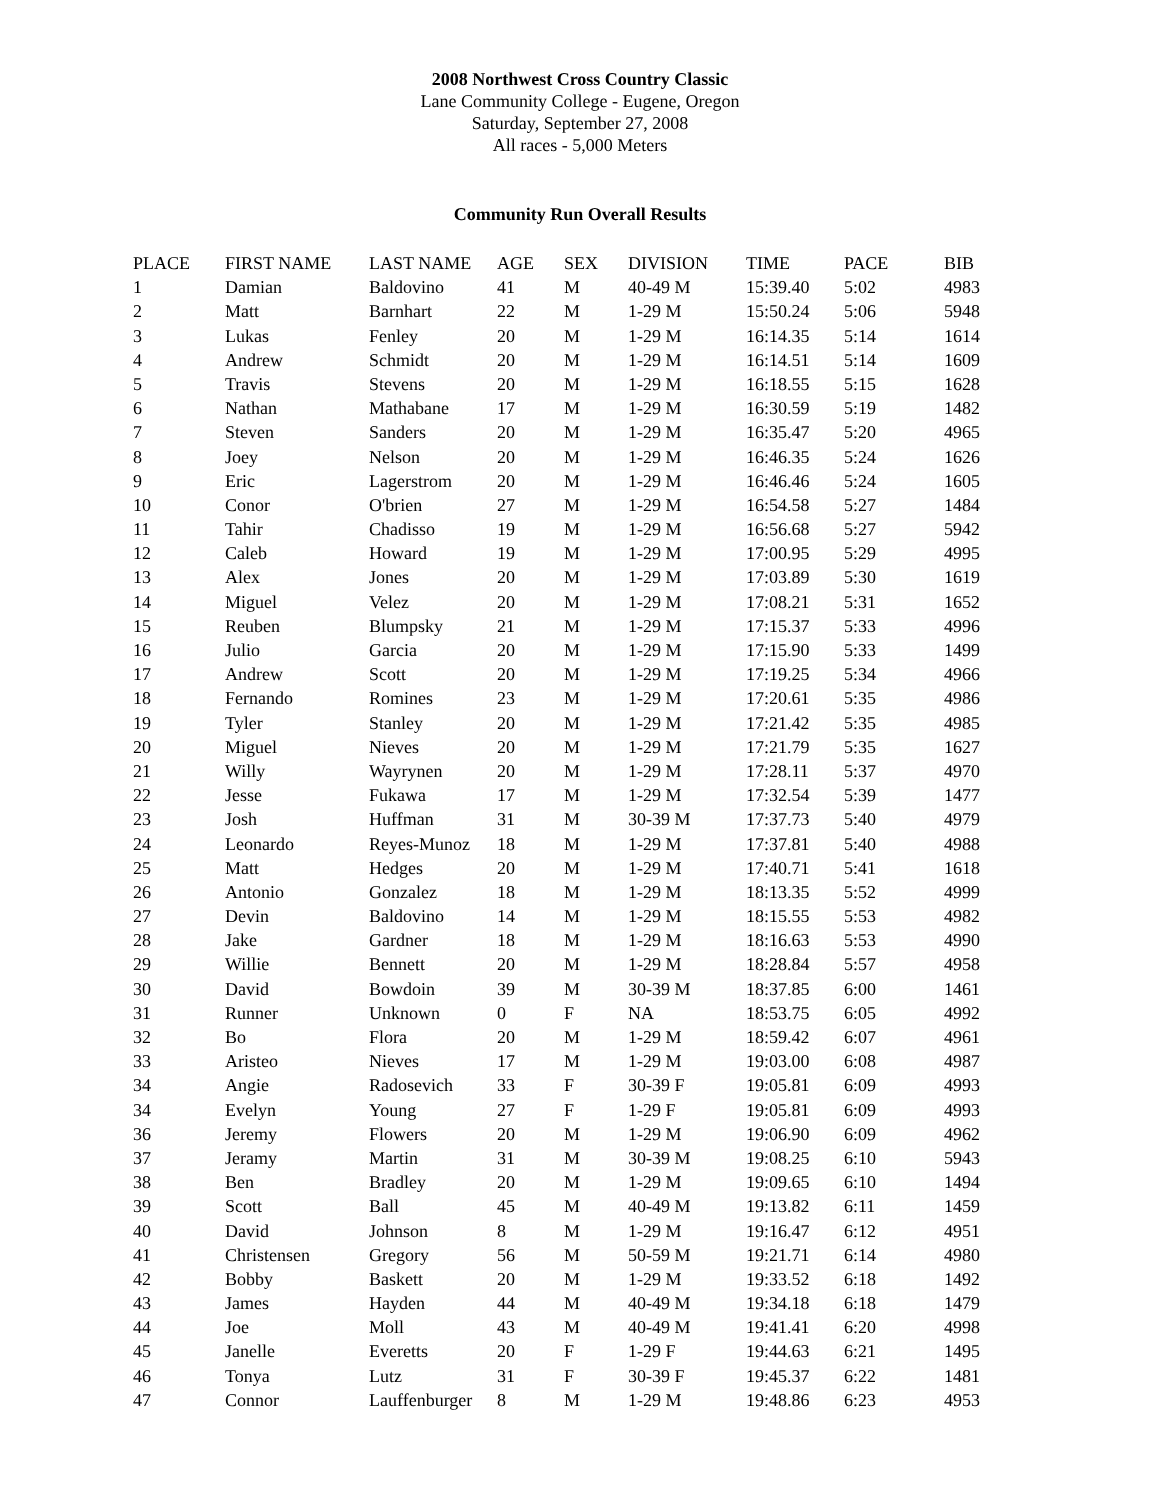2008 Northwest Cross Country Classic
Lane Community College - Eugene, Oregon
Saturday, September 27, 2008
All races - 5,000 Meters
Community Run Overall Results
| PLACE | FIRST NAME | LAST NAME | AGE | SEX | DIVISION | TIME | PACE | BIB |
| --- | --- | --- | --- | --- | --- | --- | --- | --- |
| 1 | Damian | Baldovino | 41 | M | 40-49 M | 15:39.40 | 5:02 | 4983 |
| 2 | Matt | Barnhart | 22 | M | 1-29 M | 15:50.24 | 5:06 | 5948 |
| 3 | Lukas | Fenley | 20 | M | 1-29 M | 16:14.35 | 5:14 | 1614 |
| 4 | Andrew | Schmidt | 20 | M | 1-29 M | 16:14.51 | 5:14 | 1609 |
| 5 | Travis | Stevens | 20 | M | 1-29 M | 16:18.55 | 5:15 | 1628 |
| 6 | Nathan | Mathabane | 17 | M | 1-29 M | 16:30.59 | 5:19 | 1482 |
| 7 | Steven | Sanders | 20 | M | 1-29 M | 16:35.47 | 5:20 | 4965 |
| 8 | Joey | Nelson | 20 | M | 1-29 M | 16:46.35 | 5:24 | 1626 |
| 9 | Eric | Lagerstrom | 20 | M | 1-29 M | 16:46.46 | 5:24 | 1605 |
| 10 | Conor | O'brien | 27 | M | 1-29 M | 16:54.58 | 5:27 | 1484 |
| 11 | Tahir | Chadisso | 19 | M | 1-29 M | 16:56.68 | 5:27 | 5942 |
| 12 | Caleb | Howard | 19 | M | 1-29 M | 17:00.95 | 5:29 | 4995 |
| 13 | Alex | Jones | 20 | M | 1-29 M | 17:03.89 | 5:30 | 1619 |
| 14 | Miguel | Velez | 20 | M | 1-29 M | 17:08.21 | 5:31 | 1652 |
| 15 | Reuben | Blumpsky | 21 | M | 1-29 M | 17:15.37 | 5:33 | 4996 |
| 16 | Julio | Garcia | 20 | M | 1-29 M | 17:15.90 | 5:33 | 1499 |
| 17 | Andrew | Scott | 20 | M | 1-29 M | 17:19.25 | 5:34 | 4966 |
| 18 | Fernando | Romines | 23 | M | 1-29 M | 17:20.61 | 5:35 | 4986 |
| 19 | Tyler | Stanley | 20 | M | 1-29 M | 17:21.42 | 5:35 | 4985 |
| 20 | Miguel | Nieves | 20 | M | 1-29 M | 17:21.79 | 5:35 | 1627 |
| 21 | Willy | Wayrynen | 20 | M | 1-29 M | 17:28.11 | 5:37 | 4970 |
| 22 | Jesse | Fukawa | 17 | M | 1-29 M | 17:32.54 | 5:39 | 1477 |
| 23 | Josh | Huffman | 31 | M | 30-39 M | 17:37.73 | 5:40 | 4979 |
| 24 | Leonardo | Reyes-Munoz | 18 | M | 1-29 M | 17:37.81 | 5:40 | 4988 |
| 25 | Matt | Hedges | 20 | M | 1-29 M | 17:40.71 | 5:41 | 1618 |
| 26 | Antonio | Gonzalez | 18 | M | 1-29 M | 18:13.35 | 5:52 | 4999 |
| 27 | Devin | Baldovino | 14 | M | 1-29 M | 18:15.55 | 5:53 | 4982 |
| 28 | Jake | Gardner | 18 | M | 1-29 M | 18:16.63 | 5:53 | 4990 |
| 29 | Willie | Bennett | 20 | M | 1-29 M | 18:28.84 | 5:57 | 4958 |
| 30 | David | Bowdoin | 39 | M | 30-39 M | 18:37.85 | 6:00 | 1461 |
| 31 | Runner | Unknown | 0 | F | NA | 18:53.75 | 6:05 | 4992 |
| 32 | Bo | Flora | 20 | M | 1-29 M | 18:59.42 | 6:07 | 4961 |
| 33 | Aristeo | Nieves | 17 | M | 1-29 M | 19:03.00 | 6:08 | 4987 |
| 34 | Angie | Radosevich | 33 | F | 30-39 F | 19:05.81 | 6:09 | 4993 |
| 34 | Evelyn | Young | 27 | F | 1-29 F | 19:05.81 | 6:09 | 4993 |
| 36 | Jeremy | Flowers | 20 | M | 1-29 M | 19:06.90 | 6:09 | 4962 |
| 37 | Jeramy | Martin | 31 | M | 30-39 M | 19:08.25 | 6:10 | 5943 |
| 38 | Ben | Bradley | 20 | M | 1-29 M | 19:09.65 | 6:10 | 1494 |
| 39 | Scott | Ball | 45 | M | 40-49 M | 19:13.82 | 6:11 | 1459 |
| 40 | David | Johnson | 8 | M | 1-29 M | 19:16.47 | 6:12 | 4951 |
| 41 | Christensen | Gregory | 56 | M | 50-59 M | 19:21.71 | 6:14 | 4980 |
| 42 | Bobby | Baskett | 20 | M | 1-29 M | 19:33.52 | 6:18 | 1492 |
| 43 | James | Hayden | 44 | M | 40-49 M | 19:34.18 | 6:18 | 1479 |
| 44 | Joe | Moll | 43 | M | 40-49 M | 19:41.41 | 6:20 | 4998 |
| 45 | Janelle | Everetts | 20 | F | 1-29 F | 19:44.63 | 6:21 | 1495 |
| 46 | Tonya | Lutz | 31 | F | 30-39 F | 19:45.37 | 6:22 | 1481 |
| 47 | Connor | Lauffenburger | 8 | M | 1-29 M | 19:48.86 | 6:23 | 4953 |